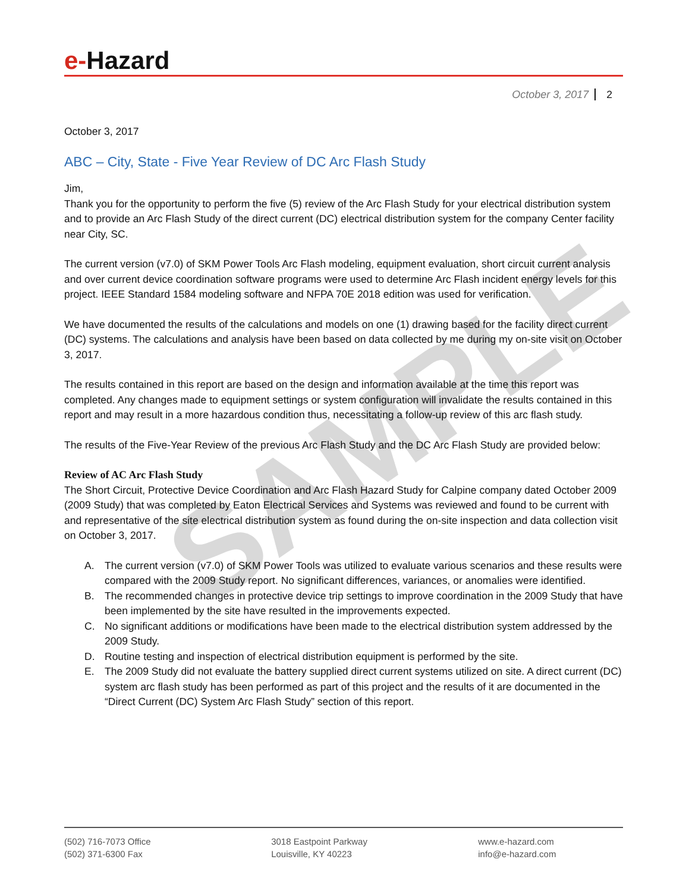SAMPLE
e-Hazard
October 3, 2017 2
October 3, 2017
ABC – City, State - Five Year Review of DC Arc Flash Study
Jim,
Thank you for the opportunity to perform the five (5) review of the Arc Flash Study for your electrical distribution system and to provide an Arc Flash Study of the direct current (DC) electrical distribution system for the company Center facility near City, SC.
The current version (v7.0) of SKM Power Tools Arc Flash modeling, equipment evaluation, short circuit current analysis and over current device coordination software programs were used to determine Arc Flash incident energy levels for this project. IEEE Standard 1584 modeling software and NFPA 70E 2018 edition was used for verification.
We have documented the results of the calculations and models on one (1) drawing based for the facility direct current (DC) systems. The calculations and analysis have been based on data collected by me during my on-site visit on October 3, 2017.
The results contained in this report are based on the design and information available at the time this report was completed. Any changes made to equipment settings or system configuration will invalidate the results contained in this report and may result in a more hazardous condition thus, necessitating a follow-up review of this arc flash study.
The results of the Five-Year Review of the previous Arc Flash Study and the DC Arc Flash Study are provided below:
Review of AC Arc Flash Study
The Short Circuit, Protective Device Coordination and Arc Flash Hazard Study for Calpine company dated October 2009 (2009 Study) that was completed by Eaton Electrical Services and Systems was reviewed and found to be current with and representative of the site electrical distribution system as found during the on-site inspection and data collection visit on October 3, 2017.
A. The current version (v7.0) of SKM Power Tools was utilized to evaluate various scenarios and these results were compared with the 2009 Study report. No significant differences, variances, or anomalies were identified.
B. The recommended changes in protective device trip settings to improve coordination in the 2009 Study that have been implemented by the site have resulted in the improvements expected.
C. No significant additions or modifications have been made to the electrical distribution system addressed by the 2009 Study.
D. Routine testing and inspection of electrical distribution equipment is performed by the site.
E. The 2009 Study did not evaluate the battery supplied direct current systems utilized on site. A direct current (DC) system arc flash study has been performed as part of this project and the results of it are documented in the “Direct Current (DC) System Arc Flash Study” section of this report.
(502) 716-7073 Office
(502) 371-6300 Fax
3018 Eastpoint Parkway
Louisville, KY 40223
www.e-hazard.com
info@e-hazard.com